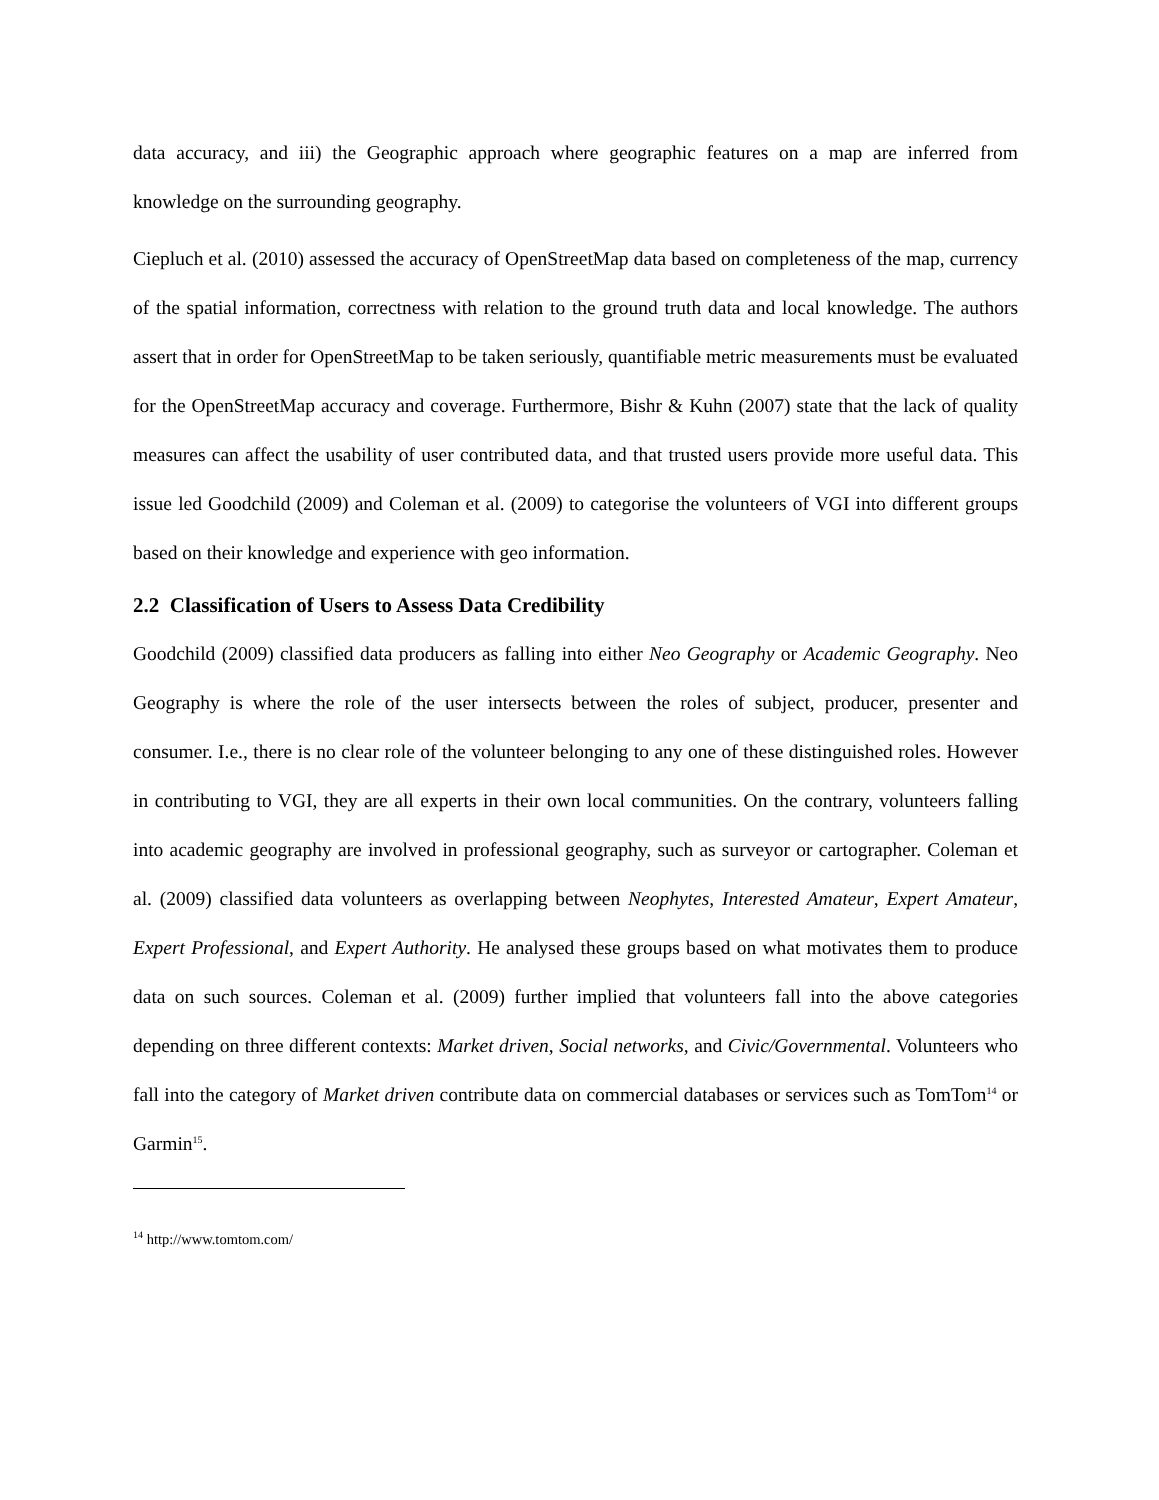data accuracy, and iii) the Geographic approach where geographic features on a map are inferred from knowledge on the surrounding geography.
Ciepluch et al. (2010) assessed the accuracy of OpenStreetMap data based on completeness of the map, currency of the spatial information, correctness with relation to the ground truth data and local knowledge. The authors assert that in order for OpenStreetMap to be taken seriously, quantifiable metric measurements must be evaluated for the OpenStreetMap accuracy and coverage. Furthermore, Bishr & Kuhn (2007) state that the lack of quality measures can affect the usability of user contributed data, and that trusted users provide more useful data. This issue led Goodchild (2009) and Coleman et al. (2009) to categorise the volunteers of VGI into different groups based on their knowledge and experience with geo information.
2.2 Classification of Users to Assess Data Credibility
Goodchild (2009) classified data producers as falling into either Neo Geography or Academic Geography. Neo Geography is where the role of the user intersects between the roles of subject, producer, presenter and consumer. I.e., there is no clear role of the volunteer belonging to any one of these distinguished roles. However in contributing to VGI, they are all experts in their own local communities. On the contrary, volunteers falling into academic geography are involved in professional geography, such as surveyor or cartographer. Coleman et al. (2009) classified data volunteers as overlapping between Neophytes, Interested Amateur, Expert Amateur, Expert Professional, and Expert Authority. He analysed these groups based on what motivates them to produce data on such sources. Coleman et al. (2009) further implied that volunteers fall into the above categories depending on three different contexts: Market driven, Social networks, and Civic/Governmental. Volunteers who fall into the category of Market driven contribute data on commercial databases or services such as TomTom<sup>14</sup> or Garmin<sup>15</sup>.
<sup>14</sup> http://www.tomtom.com/